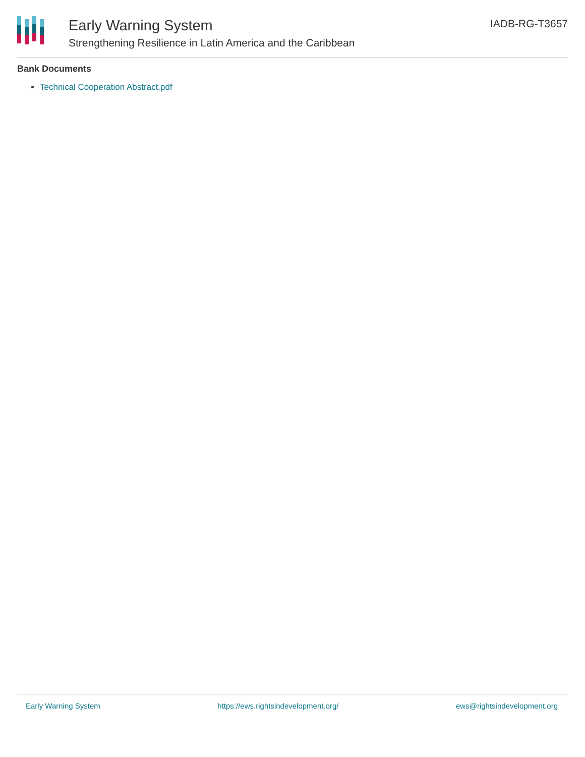Early Warning System
Strengthening Resilience in Latin America and the Caribbean
IADB-RG-T3657
Bank Documents
Technical Cooperation Abstract.pdf
Early Warning System https://ews.rightsindevelopment.org/ ews@rightsindevelopment.org